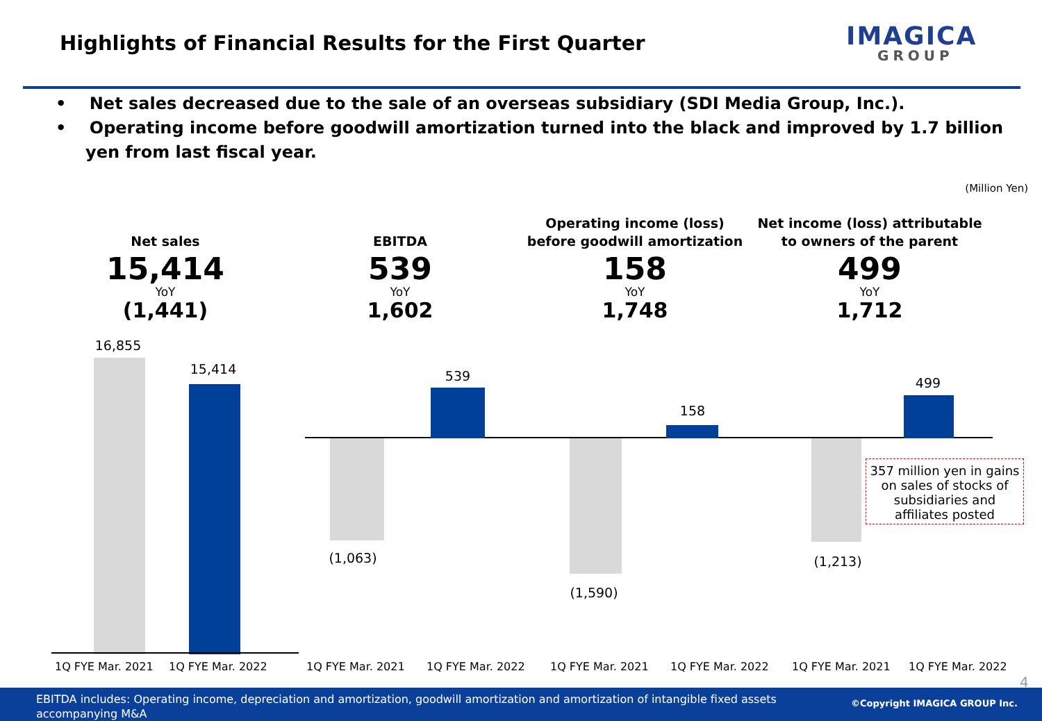Highlights of Financial Results for the First Quarter
IMAGICA
GROUP
• Net sales decreased due to the sale of an overseas subsidiary (SDI Media Group, Inc.).
• Operating income before goodwill amortization turned into the black and improved by 1.7 billion yen from last fiscal year.
(Million Yen)
Net sales
15,414
YoY
(1,441)
EBITDA
539
YoY
1,602
Operating income (loss) before goodwill amortization
158
YoY
1,748
Net income (loss) attributable to owners of the parent
499
YoY
1,712
16,855
15,414 539
(1,063)
(1,590)
158
(1,213)
499
357 million yen in gains on sales of stocks of subsidiaries and affiliates posted
1Q FYE Mar. 2021 1Q FYE Mar. 2022 1Q FYE Mar. 2021 1Q FYE Mar. 2022 1Q FYE Mar. 2021 1Q FYE Mar. 2022 1Q FYE Mar. 2021 1Q FYE Mar. 2022
4
EBITDA includes: Operating income, depreciation and amortization, goodwill amortization and amortization of intangible fixed assets accompanying M&A
©Copyright IMAGICA GROUP Inc.